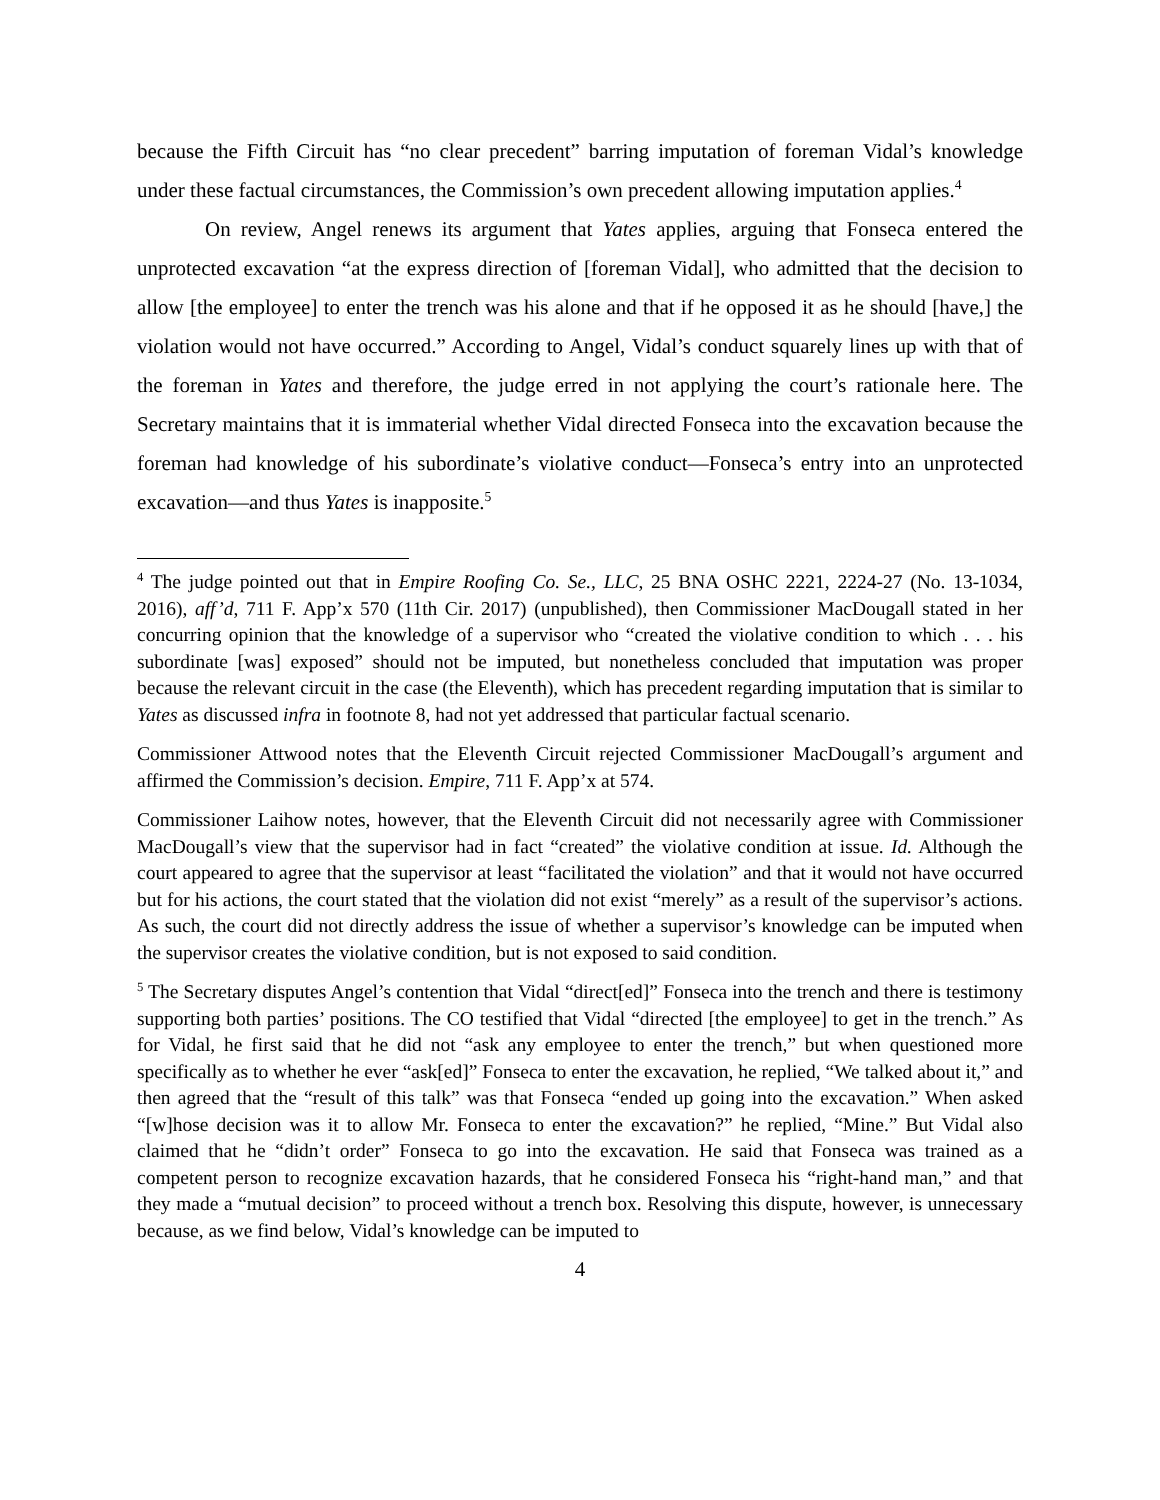because the Fifth Circuit has “no clear precedent” barring imputation of foreman Vidal’s knowledge under these factual circumstances, the Commission’s own precedent allowing imputation applies.<sup>4</sup>
On review, Angel renews its argument that Yates applies, arguing that Fonseca entered the unprotected excavation “at the express direction of [foreman Vidal], who admitted that the decision to allow [the employee] to enter the trench was his alone and that if he opposed it as he should [have,] the violation would not have occurred.” According to Angel, Vidal’s conduct squarely lines up with that of the foreman in Yates and therefore, the judge erred in not applying the court’s rationale here. The Secretary maintains that it is immaterial whether Vidal directed Fonseca into the excavation because the foreman had knowledge of his subordinate’s violative conduct—Fonseca’s entry into an unprotected excavation—and thus Yates is inapposite.<sup>5</sup>
<sup>4</sup> The judge pointed out that in Empire Roofing Co. Se., LLC, 25 BNA OSHC 2221, 2224-27 (No. 13-1034, 2016), aff’d, 711 F. App’x 570 (11th Cir. 2017) (unpublished), then Commissioner MacDougall stated in her concurring opinion that the knowledge of a supervisor who “created the violative condition to which . . . his subordinate [was] exposed” should not be imputed, but nonetheless concluded that imputation was proper because the relevant circuit in the case (the Eleventh), which has precedent regarding imputation that is similar to Yates as discussed infra in footnote 8, had not yet addressed that particular factual scenario.
Commissioner Attwood notes that the Eleventh Circuit rejected Commissioner MacDougall’s argument and affirmed the Commission’s decision. Empire, 711 F. App’x at 574.
Commissioner Laihow notes, however, that the Eleventh Circuit did not necessarily agree with Commissioner MacDougall’s view that the supervisor had in fact “created” the violative condition at issue. Id. Although the court appeared to agree that the supervisor at least “facilitated the violation” and that it would not have occurred but for his actions, the court stated that the violation did not exist “merely” as a result of the supervisor’s actions. As such, the court did not directly address the issue of whether a supervisor’s knowledge can be imputed when the supervisor creates the violative condition, but is not exposed to said condition.
<sup>5</sup> The Secretary disputes Angel’s contention that Vidal “direct[ed]” Fonseca into the trench and there is testimony supporting both parties’ positions. The CO testified that Vidal “directed [the employee] to get in the trench.” As for Vidal, he first said that he did not “ask any employee to enter the trench,” but when questioned more specifically as to whether he ever “ask[ed]” Fonseca to enter the excavation, he replied, “We talked about it,” and then agreed that the “result of this talk” was that Fonseca “ended up going into the excavation.” When asked “[w]hose decision was it to allow Mr. Fonseca to enter the excavation?” he replied, “Mine.” But Vidal also claimed that he “didn’t order” Fonseca to go into the excavation. He said that Fonseca was trained as a competent person to recognize excavation hazards, that he considered Fonseca his “right-hand man,” and that they made a “mutual decision” to proceed without a trench box. Resolving this dispute, however, is unnecessary because, as we find below, Vidal’s knowledge can be imputed to
4